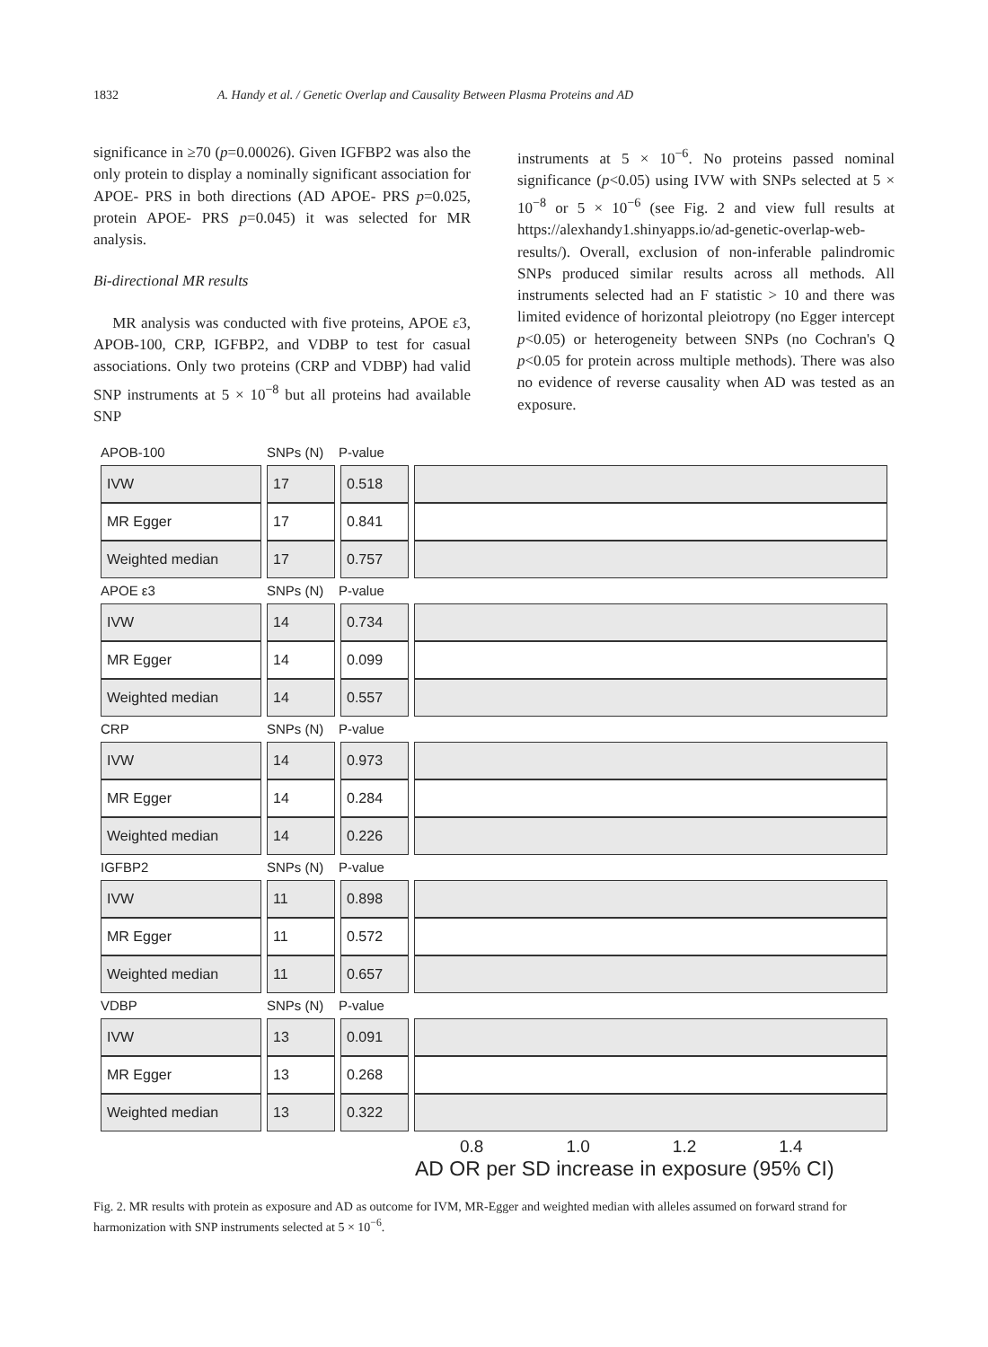1832 A. Handy et al. / Genetic Overlap and Causality Between Plasma Proteins and AD
significance in ≥70 (p=0.00026). Given IGFBP2 was also the only protein to display a nominally significant association for APOE- PRS in both directions (AD APOE- PRS p=0.025, protein APOE- PRS p=0.045) it was selected for MR analysis.
Bi-directional MR results
MR analysis was conducted with five proteins, APOE ε3, APOB-100, CRP, IGFBP2, and VDBP to test for casual associations. Only two proteins (CRP and VDBP) had valid SNP instruments at 5 × 10<sup>−8</sup> but all proteins had available SNP
instruments at 5 × 10<sup>−6</sup>. No proteins passed nominal significance (p<0.05) using IVW with SNPs selected at 5 × 10<sup>−8</sup> or 5 × 10<sup>−6</sup> (see Fig. 2 and view full results at https://alexhandy1.shinyapps.io/ad-genetic-overlap-web-results/). Overall, exclusion of non-inferable palindromic SNPs produced similar results across all methods. All instruments selected had an F statistic > 10 and there was limited evidence of horizontal pleiotropy (no Egger intercept p<0.05) or heterogeneity between SNPs (no Cochran's Q p<0.05 for protein across multiple methods). There was also no evidence of reverse causality when AD was tested as an exposure.
APOB-100 SNPs (N) P-value
| IVW | | 17 | | 0.518 | | |
| MR Egger | | 17 | | 0.841 | | |
| Weighted median | | 17 | | 0.757 | | |
APOE ε3 SNPs (N) P-value
| IVW | | 14 | | 0.734 | | |
| MR Egger | | 14 | | 0.099 | | |
| Weighted median | | 14 | | 0.557 | | |
CRP SNPs (N) P-value
| IVW | | 14 | | 0.973 | | |
| MR Egger | | 14 | | 0.284 | | |
| Weighted median | | 14 | | 0.226 | | |
IGFBP2 SNPs (N) P-value
| IVW | | 11 | | 0.898 | | |
| MR Egger | | 11 | | 0.572 | | |
| Weighted median | | 11 | | 0.657 | | |
VDBP SNPs (N) P-value
| IVW | | 13 | | 0.091 | | |
| MR Egger | | 13 | | 0.268 | | |
| Weighted median | | 13 | | 0.322 | | |
0.8 1.0 1.2 1.4
AD OR per SD increase in exposure (95% CI)
Fig. 2. MR results with protein as exposure and AD as outcome for IVM, MR-Egger and weighted median with alleles assumed on forward strand for harmonization with SNP instruments selected at 5 × 10<sup>−6</sup>.